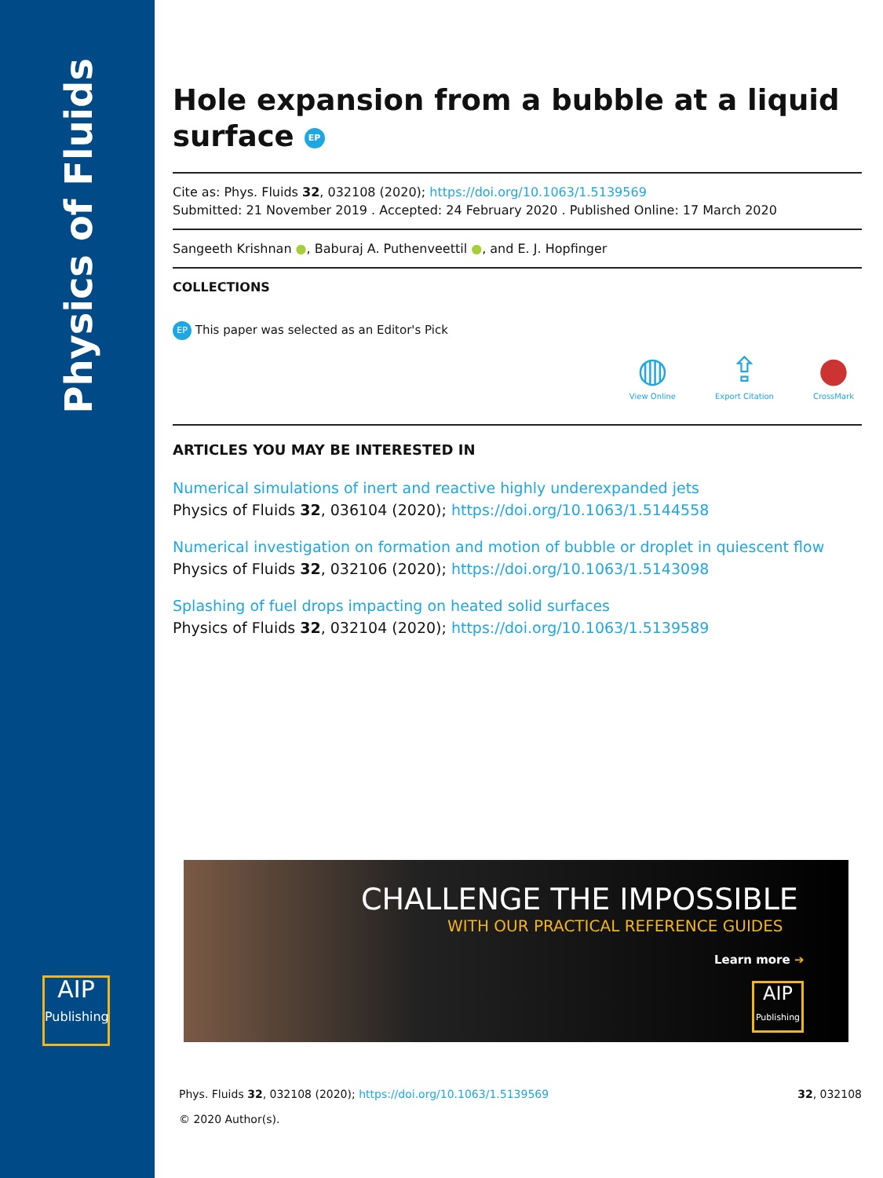Physics of Fluids
AIP
Publishing
Hole expansion from a bubble at a liquid surface EP
Cite as: Phys. Fluids 32, 032108 (2020); https://doi.org/10.1063/1.5139569
Submitted: 21 November 2019 . Accepted: 24 February 2020 . Published Online: 17 March 2020
Sangeeth Krishnan ●, Baburaj A. Puthenveettil ●, and E. J. Hopfinger
COLLECTIONS
EP This paper was selected as an Editor's Pick
◍
View Online
⇪
Export Citation
●
CrossMark
ARTICLES YOU MAY BE INTERESTED IN
Numerical simulations of inert and reactive highly underexpanded jets
Physics of Fluids 32, 036104 (2020); https://doi.org/10.1063/1.5144558
Numerical investigation on formation and motion of bubble or droplet in quiescent flow
Physics of Fluids 32, 032106 (2020); https://doi.org/10.1063/1.5143098
Splashing of fuel drops impacting on heated solid surfaces
Physics of Fluids 32, 032104 (2020); https://doi.org/10.1063/1.5139589
CHALLENGE THE IMPOSSIBLE
WITH OUR PRACTICAL REFERENCE GUIDES
Learn more ➔
AIP
Publishing
Phys. Fluids 32, 032108 (2020); https://doi.org/10.1063/1.5139569 32, 032108
© 2020 Author(s).